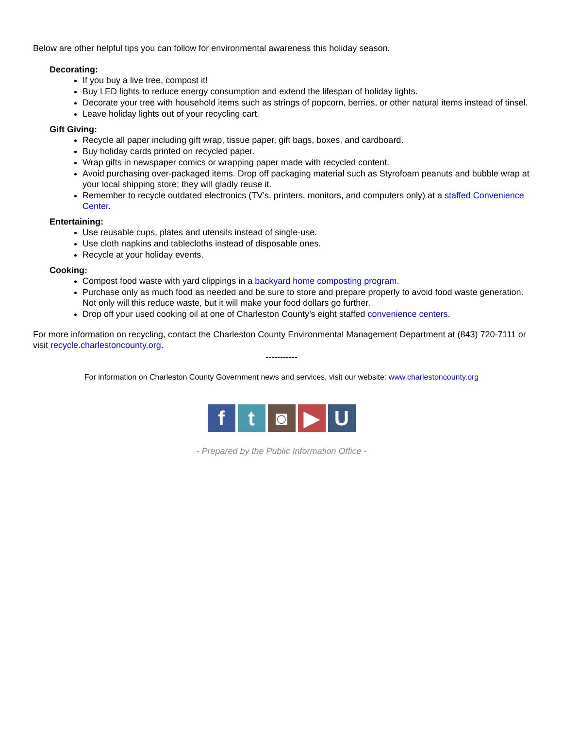Below are other helpful tips you can follow for environmental awareness this holiday season.
Decorating:
If you buy a live tree, compost it!
Buy LED lights to reduce energy consumption and extend the lifespan of holiday lights.
Decorate your tree with household items such as strings of popcorn, berries, or other natural items instead of tinsel.
Leave holiday lights out of your recycling cart.
Gift Giving:
Recycle all paper including gift wrap, tissue paper, gift bags, boxes, and cardboard.
Buy holiday cards printed on recycled paper.
Wrap gifts in newspaper comics or wrapping paper made with recycled content.
Avoid purchasing over-packaged items. Drop off packaging material such as Styrofoam peanuts and bubble wrap at your local shipping store; they will gladly reuse it.
Remember to recycle outdated electronics (TV’s, printers, monitors, and computers only) at a staffed Convenience Center.
Entertaining:
Use reusable cups, plates and utensils instead of single-use.
Use cloth napkins and tablecloths instead of disposable ones.
Recycle at your holiday events.
Cooking:
Compost food waste with yard clippings in a backyard home composting program.
Purchase only as much food as needed and be sure to store and prepare properly to avoid food waste generation. Not only will this reduce waste, but it will make your food dollars go further.
Drop off your used cooking oil at one of Charleston County’s eight staffed convenience centers.
For more information on recycling, contact the Charleston County Environmental Management Department at (843) 720-7111 or visit recycle.charlestoncounty.org.
-----------
For information on Charleston County Government news and services, visit our website: www.charlestoncounty.org
f t ◙ ▶ U
- Prepared by the Public Information Office -